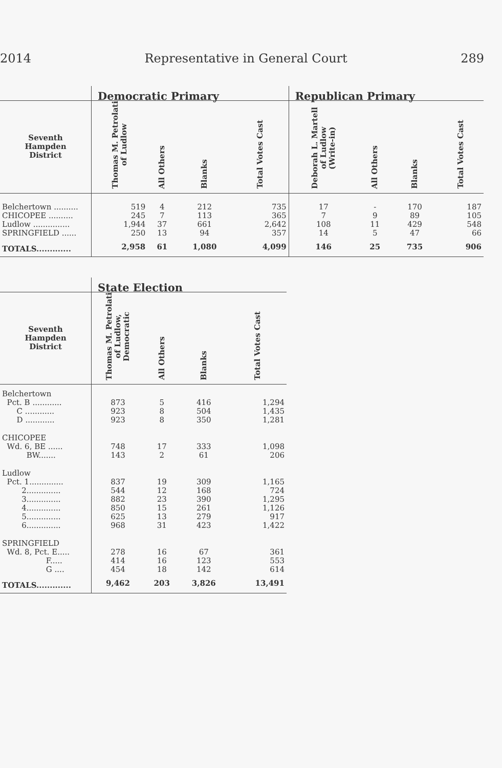2014 Representative in General Court 289
| | Democratic Primary | | | | Republican Primary | | | |
| --- | --- | --- | --- | --- | --- | --- | --- | --- |
| Seventh Hampden District | Thomas M. Petrolati of Ludlow | All Others | Blanks | Total Votes Cast | Deborah L. Martell of Ludlow (Write-in) | All Others | Blanks | Total Votes Cast |
| Belchertown .......... | 519 | 4 | 212 | 735 | 17 | - | 170 | 187 |
| CHICOPEE .......... | 245 | 7 | 113 | 365 | 7 | 9 | 89 | 105 |
| Ludlow ............... | 1,944 | 37 | 661 | 2,642 | 108 | 11 | 429 | 548 |
| SPRINGFIELD ...... | 250 | 13 | 94 | 357 | 14 | 5 | 47 | 66 |
| TOTALS............. | 2,958 | 61 | 1,080 | 4,099 | 146 | 25 | 735 | 906 |
| | State Election | | | |
| --- | --- | --- | --- | --- |
| Seventh Hampden District | Thomas M. Petrolati of Ludlow, Democratic | All Others | Blanks | Total Votes Cast |
| Belchertown | | | | |
| Pct. B ............ | 873 | 5 | 416 | 1,294 |
| C ............ | 923 | 8 | 504 | 1,435 |
| D ............ | 923 | 8 | 350 | 1,281 |
| CHICOPEE | | | | |
| Wd. 6, BE ...... | 748 | 17 | 333 | 1,098 |
| BW....... | 143 | 2 | 61 | 206 |
| Ludlow | | | | |
| Pct. 1.............. | 837 | 19 | 309 | 1,165 |
| 2.............. | 544 | 12 | 168 | 724 |
| 3.............. | 882 | 23 | 390 | 1,295 |
| 4.............. | 850 | 15 | 261 | 1,126 |
| 5.............. | 625 | 13 | 279 | 917 |
| 6.............. | 968 | 31 | 423 | 1,422 |
| SPRINGFIELD | | | | |
| Wd. 8, Pct. E..... | 278 | 16 | 67 | 361 |
| F..... | 414 | 16 | 123 | 553 |
| G .... | 454 | 18 | 142 | 614 |
| TOTALS............. | 9,462 | 203 | 3,826 | 13,491 |